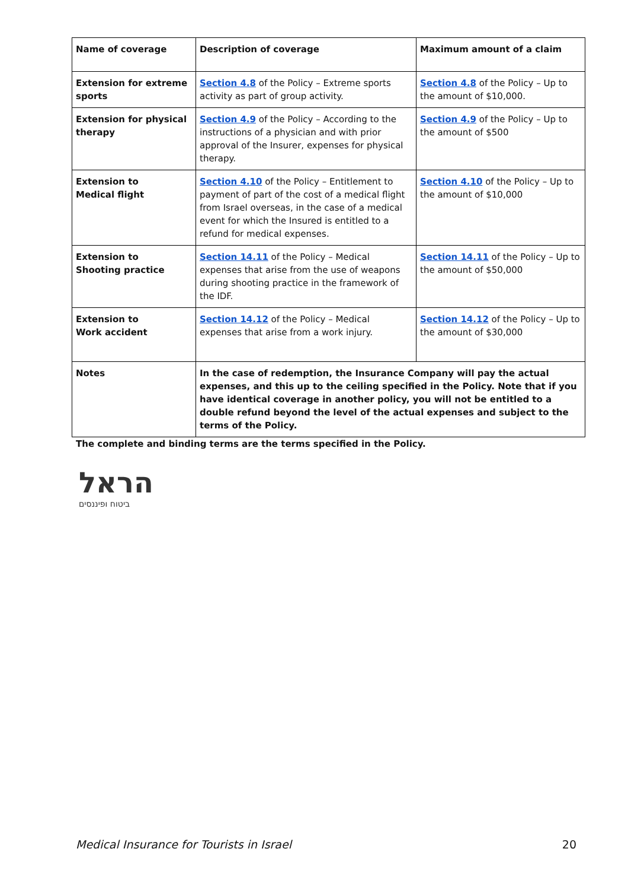| Name of coverage | Description of coverage | Maximum amount of a claim |
| --- | --- | --- |
| Extension for extreme sports | Section 4.8 of the Policy – Extreme sports activity as part of group activity. | Section 4.8 of the Policy – Up to the amount of $10,000. |
| Extension for physical therapy | Section 4.9 of the Policy – According to the instructions of a physician and with prior approval of the Insurer, expenses for physical therapy. | Section 4.9 of the Policy – Up to the amount of $500 |
| Extension to Medical flight | Section 4.10 of the Policy – Entitlement to payment of part of the cost of a medical flight from Israel overseas, in the case of a medical event for which the Insured is entitled to a refund for medical expenses. | Section 4.10 of the Policy – Up to the amount of $10,000 |
| Extension to Shooting practice | Section 14.11 of the Policy – Medical expenses that arise from the use of weapons during shooting practice in the framework of the IDF. | Section 14.11 of the Policy – Up to the amount of $50,000 |
| Extension to Work accident | Section 14.12 of the Policy – Medical expenses that arise from a work injury. | Section 14.12 of the Policy – Up to the amount of $30,000 |
| Notes | In the case of redemption, the Insurance Company will pay the actual expenses, and this up to the ceiling specified in the Policy. Note that if you have identical coverage in another policy, you will not be entitled to a double refund beyond the level of the actual expenses and subject to the terms of the Policy. | |
The complete and binding terms are the terms specified in the Policy.
הראל
ביטוח ופיננסים
Medical Insurance for Tourists in Israel 20